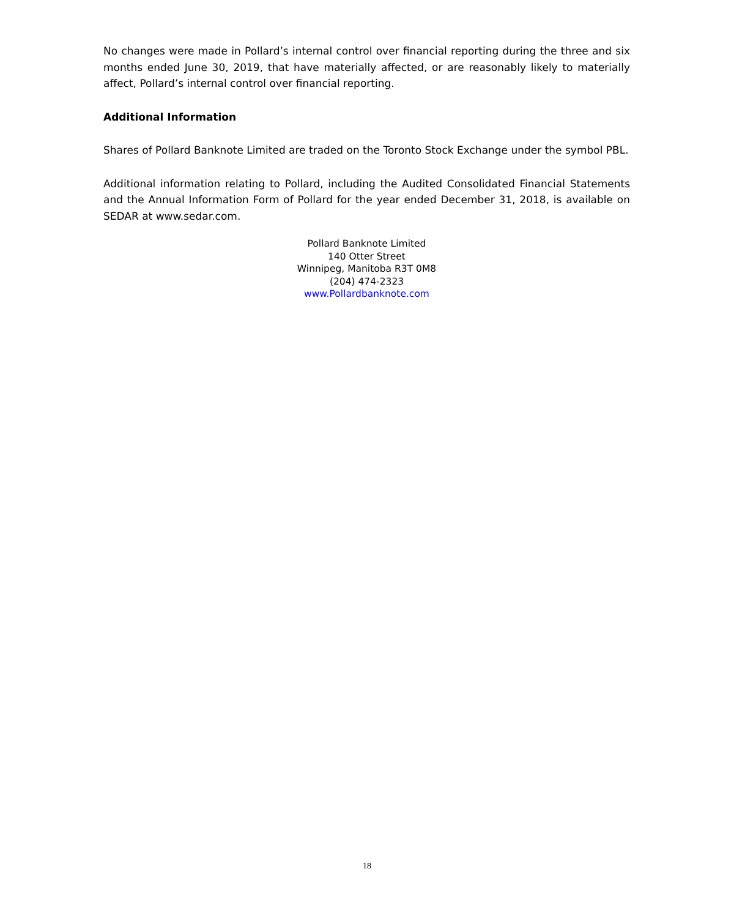No changes were made in Pollard’s internal control over financial reporting during the three and six months ended June 30, 2019, that have materially affected, or are reasonably likely to materially affect, Pollard’s internal control over financial reporting.
Additional Information
Shares of Pollard Banknote Limited are traded on the Toronto Stock Exchange under the symbol PBL.
Additional information relating to Pollard, including the Audited Consolidated Financial Statements and the Annual Information Form of Pollard for the year ended December 31, 2018, is available on SEDAR at www.sedar.com.
Pollard Banknote Limited
140 Otter Street
Winnipeg, Manitoba R3T 0M8
(204) 474-2323
www.Pollardbanknote.com
18